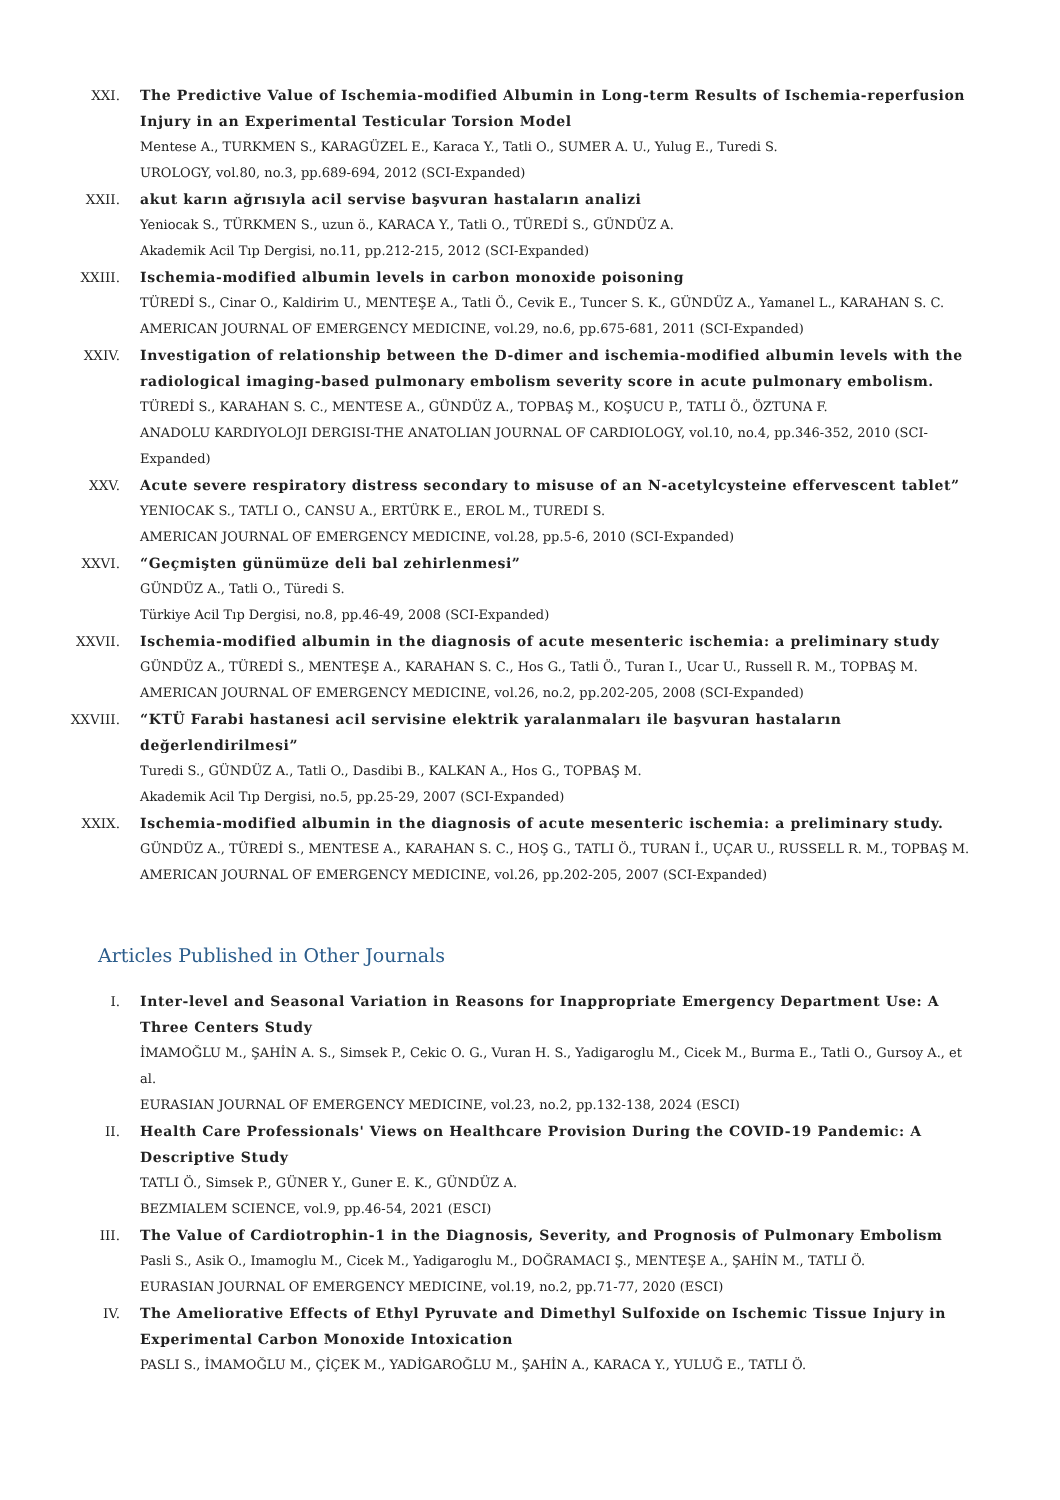XXI. The Predictive Value of Ischemia-modified Albumin in Long-term Results of Ischemia-reperfusion Injury in an Experimental Testicular Torsion Model
Mentese A., TURKMEN S., KARAGÜZEL E., Karaca Y., Tatli O., SUMER A. U., Yulug E., Turedi S.
UROLOGY, vol.80, no.3, pp.689-694, 2012 (SCI-Expanded)
XXII. akut karın ağrısıyla acil servise başvuran hastaların analizi
Yeniocak S., TÜRKMEN S., uzun ö., KARACA Y., Tatli O., TÜREDİ S., GÜNDÜZ A.
Akademik Acil Tıp Dergisi, no.11, pp.212-215, 2012 (SCI-Expanded)
XXIII. Ischemia-modified albumin levels in carbon monoxide poisoning
TÜREDİ S., Cinar O., Kaldirim U., MENTEŞE A., Tatli Ö., Cevik E., Tuncer S. K., GÜNDÜZ A., Yamanel L., KARAHAN S. C.
AMERICAN JOURNAL OF EMERGENCY MEDICINE, vol.29, no.6, pp.675-681, 2011 (SCI-Expanded)
XXIV. Investigation of relationship between the D-dimer and ischemia-modified albumin levels with the radiological imaging-based pulmonary embolism severity score in acute pulmonary embolism.
TÜREDİ S., KARAHAN S. C., MENTESE A., GÜNDÜZ A., TOPBAŞ M., KOŞUCU P., TATLI Ö., ÖZTUNA F.
ANADOLU KARDIYOLOJI DERGISI-THE ANATOLIAN JOURNAL OF CARDIOLOGY, vol.10, no.4, pp.346-352, 2010 (SCI-Expanded)
XXV. Acute severe respiratory distress secondary to misuse of an N-acetylcysteine effervescent tablet”
YENIOCAK S., TATLI O., CANSU A., ERTÜRK E., EROL M., TUREDI S.
AMERICAN JOURNAL OF EMERGENCY MEDICINE, vol.28, pp.5-6, 2010 (SCI-Expanded)
XXVI. “Geçmişten günümüze deli bal zehirlenmesi”
GÜNDÜZ A., Tatli O., Türedi S.
Türkiye Acil Tıp Dergisi, no.8, pp.46-49, 2008 (SCI-Expanded)
XXVII. Ischemia-modified albumin in the diagnosis of acute mesenteric ischemia: a preliminary study
GÜNDÜZ A., TÜREDİ S., MENTEŞE A., KARAHAN S. C., Hos G., Tatli Ö., Turan I., Ucar U., Russell R. M., TOPBAŞ M.
AMERICAN JOURNAL OF EMERGENCY MEDICINE, vol.26, no.2, pp.202-205, 2008 (SCI-Expanded)
XXVIII. “KTÜ Farabi hastanesi acil servisine elektrik yaralanmaları ile başvuran hastaların değerlendirilmesi”
Turedi S., GÜNDÜZ A., Tatli O., Dasdibi B., KALKAN A., Hos G., TOPBAŞ M.
Akademik Acil Tıp Dergisi, no.5, pp.25-29, 2007 (SCI-Expanded)
XXIX. Ischemia-modified albumin in the diagnosis of acute mesenteric ischemia: a preliminary study.
GÜNDÜZ A., TÜREDİ S., MENTESE A., KARAHAN S. C., HOŞ G., TATLI Ö., TURAN İ., UÇAR U., RUSSELL R. M., TOPBAŞ M.
AMERICAN JOURNAL OF EMERGENCY MEDICINE, vol.26, pp.202-205, 2007 (SCI-Expanded)
Articles Published in Other Journals
I. Inter-level and Seasonal Variation in Reasons for Inappropriate Emergency Department Use: A Three Centers Study
İMAMOĞLU M., ŞAHİN A. S., Simsek P., Cekic O. G., Vuran H. S., Yadigaroglu M., Cicek M., Burma E., Tatli O., Gursoy A., et al.
EURASIAN JOURNAL OF EMERGENCY MEDICINE, vol.23, no.2, pp.132-138, 2024 (ESCI)
II. Health Care Professionals' Views on Healthcare Provision During the COVID-19 Pandemic: A Descriptive Study
TATLI Ö., Simsek P., GÜNER Y., Guner E. K., GÜNDÜZ A.
BEZMIALEM SCIENCE, vol.9, pp.46-54, 2021 (ESCI)
III. The Value of Cardiotrophin-1 in the Diagnosis, Severity, and Prognosis of Pulmonary Embolism
Pasli S., Asik O., Imamoglu M., Cicek M., Yadigaroglu M., DOĞRAMACI Ş., MENTEŞE A., ŞAHİN M., TATLI Ö.
EURASIAN JOURNAL OF EMERGENCY MEDICINE, vol.19, no.2, pp.71-77, 2020 (ESCI)
IV. The Ameliorative Effects of Ethyl Pyruvate and Dimethyl Sulfoxide on Ischemic Tissue Injury in Experimental Carbon Monoxide Intoxication
PASLI S., İMAMOĞLU M., ÇİÇEK M., YADİGAROĞLU M., ŞAHİN A., KARACA Y., YULUĞ E., TATLI Ö.